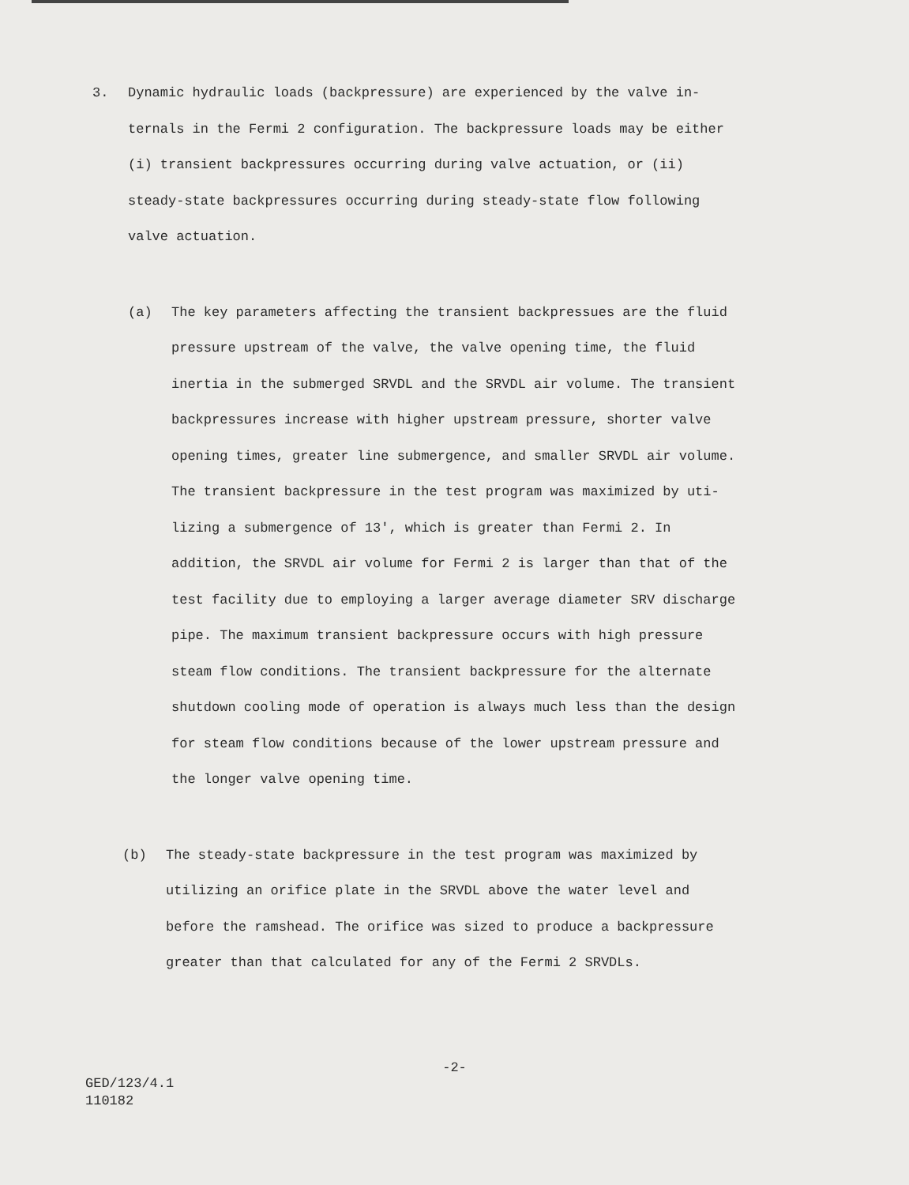3. Dynamic hydraulic loads (backpressure) are experienced by the valve in-
ternals in the Fermi 2 configuration. The backpressure loads may be either
(i) transient backpressures occurring during valve actuation, or (ii)
steady-state backpressures occurring during steady-state flow following
valve actuation.
(a) The key parameters affecting the transient backpressues are the fluid
pressure upstream of the valve, the valve opening time, the fluid
inertia in the submerged SRVDL and the SRVDL air volume. The transient
backpressures increase with higher upstream pressure, shorter valve
opening times, greater line submergence, and smaller SRVDL air volume.
The transient backpressure in the test program was maximized by uti-
lizing a submergence of 13', which is greater than Fermi 2. In
addition, the SRVDL air volume for Fermi 2 is larger than that of the
test facility due to employing a larger average diameter SRV discharge
pipe. The maximum transient backpressure occurs with high pressure
steam flow conditions. The transient backpressure for the alternate
shutdown cooling mode of operation is always much less than the design
for steam flow conditions because of the lower upstream pressure and
the longer valve opening time.
(b) The steady-state backpressure in the test program was maximized by
utilizing an orifice plate in the SRVDL above the water level and
before the ramshead. The orifice was sized to produce a backpressure
greater than that calculated for any of the Fermi 2 SRVDLs.
-2-
GED/123/4.1
110182